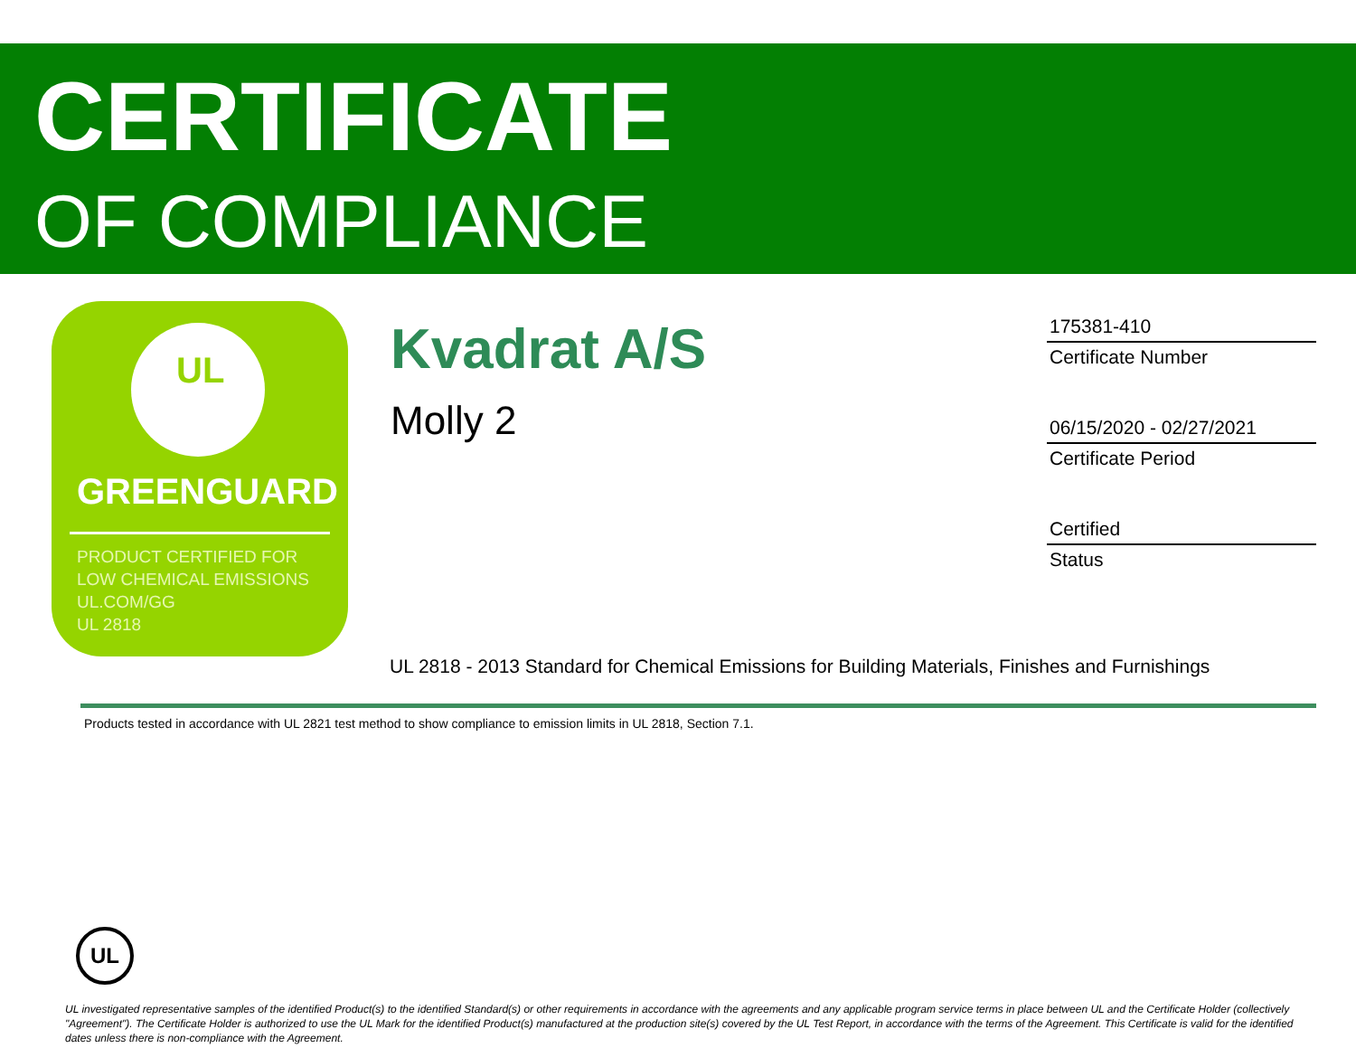CERTIFICATE
OF COMPLIANCE
UL
GREENGUARD
PRODUCT CERTIFIED FOR
LOW CHEMICAL EMISSIONS
UL.COM/GG
UL 2818
Kvadrat A/S
Molly 2
175381-410
Certificate Number
06/15/2020 - 02/27/2021
Certificate Period
Certified
Status
UL 2818 - 2013 Standard for Chemical Emissions for Building Materials, Finishes and Furnishings
Products tested in accordance with UL 2821 test method to show compliance to emission limits in UL 2818, Section 7.1.
UL
UL investigated representative samples of the identified Product(s) to the identified Standard(s) or other requirements in accordance with the agreements and any applicable program service terms in place between UL and the Certificate Holder (collectively "Agreement"). The Certificate Holder is authorized to use the UL Mark for the identified Product(s) manufactured at the production site(s) covered by the UL Test Report, in accordance with the terms of the Agreement. This Certificate is valid for the identified dates unless there is non-compliance with the Agreement.